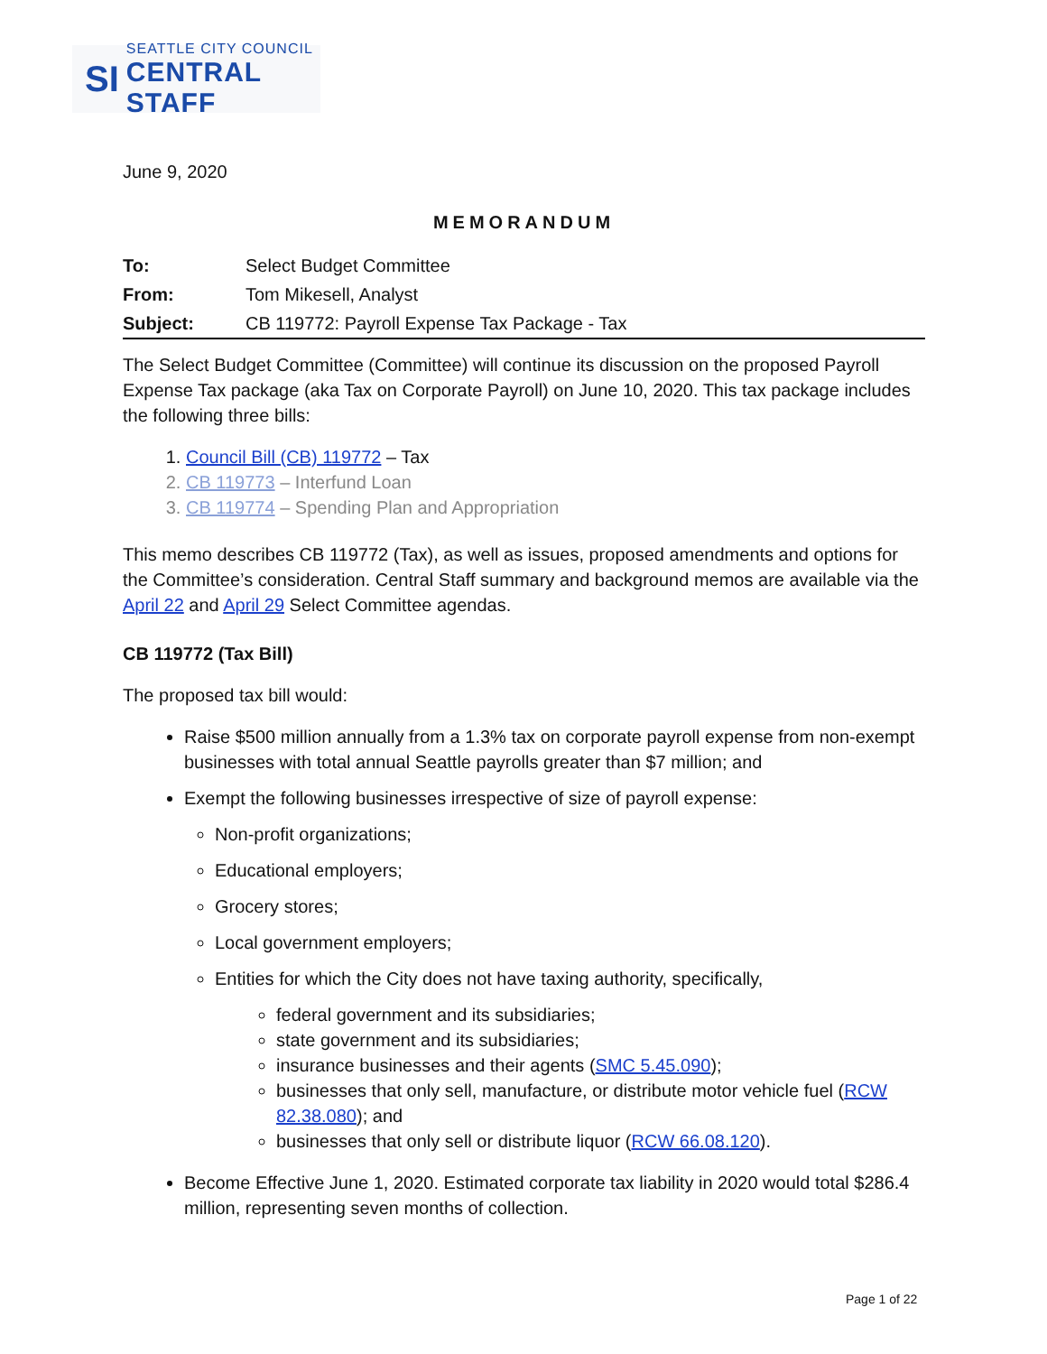SI
SEATTLE CITY COUNCIL
CENTRAL STAFF
June 9, 2020
MEMORANDUM
| To: | Select Budget Committee |
| From: | Tom Mikesell, Analyst |
| Subject: | CB 119772: Payroll Expense Tax Package - Tax |
The Select Budget Committee (Committee) will continue its discussion on the proposed Payroll Expense Tax package (aka Tax on Corporate Payroll) on June 10, 2020. This tax package includes the following three bills:
1. Council Bill (CB) 119772 – Tax
2. CB 119773 – Interfund Loan
3. CB 119774 – Spending Plan and Appropriation
This memo describes CB 119772 (Tax), as well as issues, proposed amendments and options for the Committee’s consideration. Central Staff summary and background memos are available via the April 22 and April 29 Select Committee agendas.
CB 119772 (Tax Bill)
The proposed tax bill would:
Raise $500 million annually from a 1.3% tax on corporate payroll expense from non-exempt businesses with total annual Seattle payrolls greater than $7 million; and
Exempt the following businesses irrespective of size of payroll expense:
Non-profit organizations;
Educational employers;
Grocery stores;
Local government employers;
Entities for which the City does not have taxing authority, specifically,
federal government and its subsidiaries;
state government and its subsidiaries;
insurance businesses and their agents (SMC 5.45.090);
businesses that only sell, manufacture, or distribute motor vehicle fuel (RCW 82.38.080); and
businesses that only sell or distribute liquor (RCW 66.08.120).
Become Effective June 1, 2020. Estimated corporate tax liability in 2020 would total $286.4 million, representing seven months of collection.
Page 1 of 22